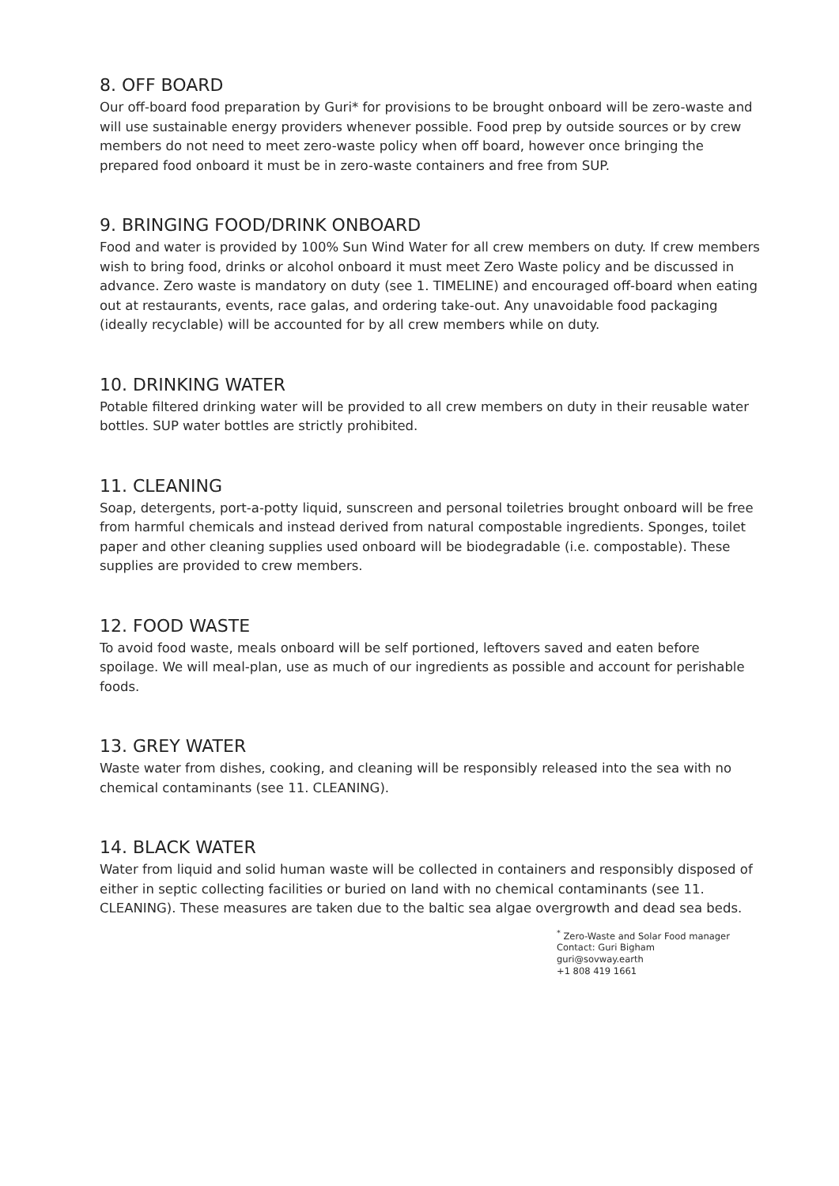8. OFF BOARD
Our off-board food preparation by Guri* for provisions to be brought onboard will be zero-waste and will use sustainable energy providers whenever possible. Food prep by outside sources or by crew members do not need to meet zero-waste policy when off board, however once bringing the prepared food onboard it must be in zero-waste containers and free from SUP.
9. BRINGING FOOD/DRINK ONBOARD
Food and water is provided by 100% Sun Wind Water for all crew members on duty. If crew members wish to bring food, drinks or alcohol onboard it must meet Zero Waste policy and be discussed in advance. Zero waste is mandatory on duty (see 1. TIMELINE) and encouraged off-board when eating out at restaurants, events, race galas, and ordering take-out. Any unavoidable food packaging (ideally recyclable) will be accounted for by all crew members while on duty.
10. DRINKING WATER
Potable filtered drinking water will be provided to all crew members on duty in their reusable water bottles. SUP water bottles are strictly prohibited.
11. CLEANING
Soap, detergents, port-a-potty liquid, sunscreen and personal toiletries brought onboard will be free from harmful chemicals and instead derived from natural compostable ingredients. Sponges, toilet paper and other cleaning supplies used onboard will be biodegradable (i.e. compostable). These supplies are provided to crew members.
12. FOOD WASTE
To avoid food waste, meals onboard will be self portioned, leftovers saved and eaten before spoilage. We will meal-plan, use as much of our ingredients as possible and account for perishable foods.
13. GREY WATER
Waste water from dishes, cooking, and cleaning will be responsibly released into the sea with no chemical contaminants (see 11. CLEANING).
14. BLACK WATER
Water from liquid and solid human waste will be collected in containers and responsibly disposed of either in septic collecting facilities or buried on land with no chemical contaminants (see 11. CLEANING). These measures are taken due to the baltic sea algae overgrowth and dead sea beds.
<sup>*</sup> Zero-Waste and Solar Food manager
Contact: Guri Bigham
guri@sovway.earth
+1 808 419 1661